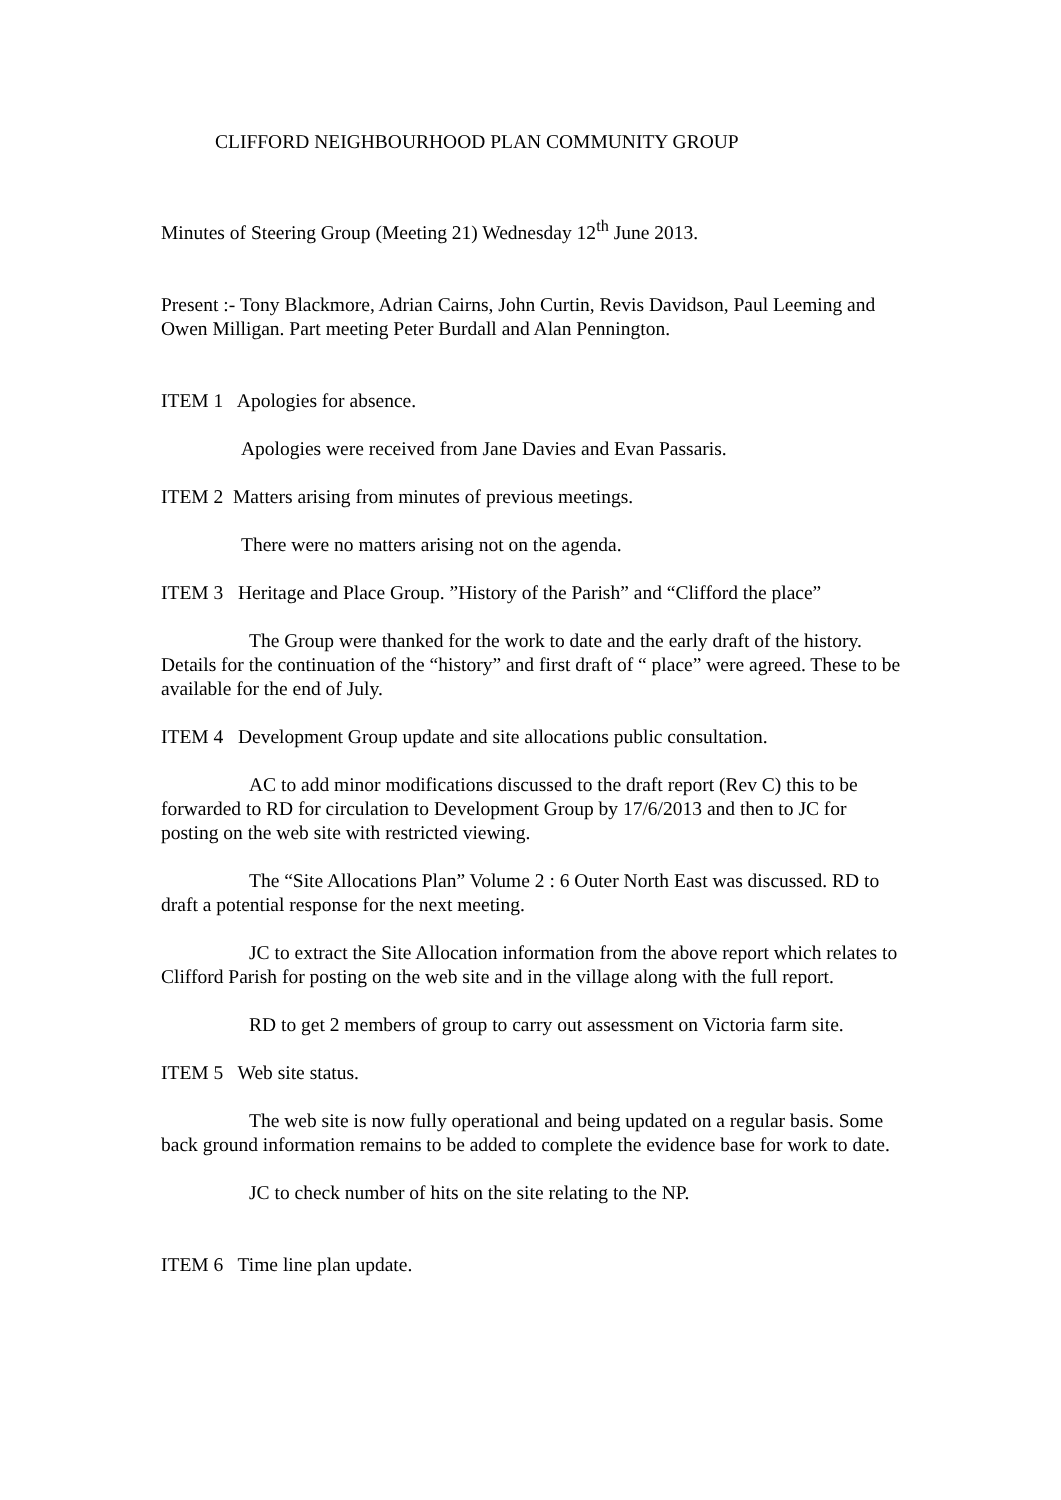CLIFFORD NEIGHBOURHOOD PLAN COMMUNITY GROUP
Minutes of Steering Group (Meeting 21) Wednesday 12<sup>th</sup> June 2013.
Present :- Tony Blackmore, Adrian Cairns, John Curtin, Revis Davidson, Paul Leeming and Owen Milligan. Part meeting Peter Burdall and Alan Pennington.
ITEM 1 Apologies for absence.
Apologies were received from Jane Davies and Evan Passaris.
ITEM 2 Matters arising from minutes of previous meetings.
There were no matters arising not on the agenda.
ITEM 3 Heritage and Place Group. ”History of the Parish” and “Clifford the place”
The Group were thanked for the work to date and the early draft of the history. Details for the continuation of the “history” and first draft of “ place” were agreed. These to be available for the end of July.
ITEM 4 Development Group update and site allocations public consultation.
AC to add minor modifications discussed to the draft report (Rev C) this to be forwarded to RD for circulation to Development Group by 17/6/2013 and then to JC for posting on the web site with restricted viewing.
The “Site Allocations Plan” Volume 2 : 6 Outer North East was discussed. RD to draft a potential response for the next meeting.
JC to extract the Site Allocation information from the above report which relates to Clifford Parish for posting on the web site and in the village along with the full report.
RD to get 2 members of group to carry out assessment on Victoria farm site.
ITEM 5 Web site status.
The web site is now fully operational and being updated on a regular basis. Some back ground information remains to be added to complete the evidence base for work to date.
JC to check number of hits on the site relating to the NP.
ITEM 6 Time line plan update.